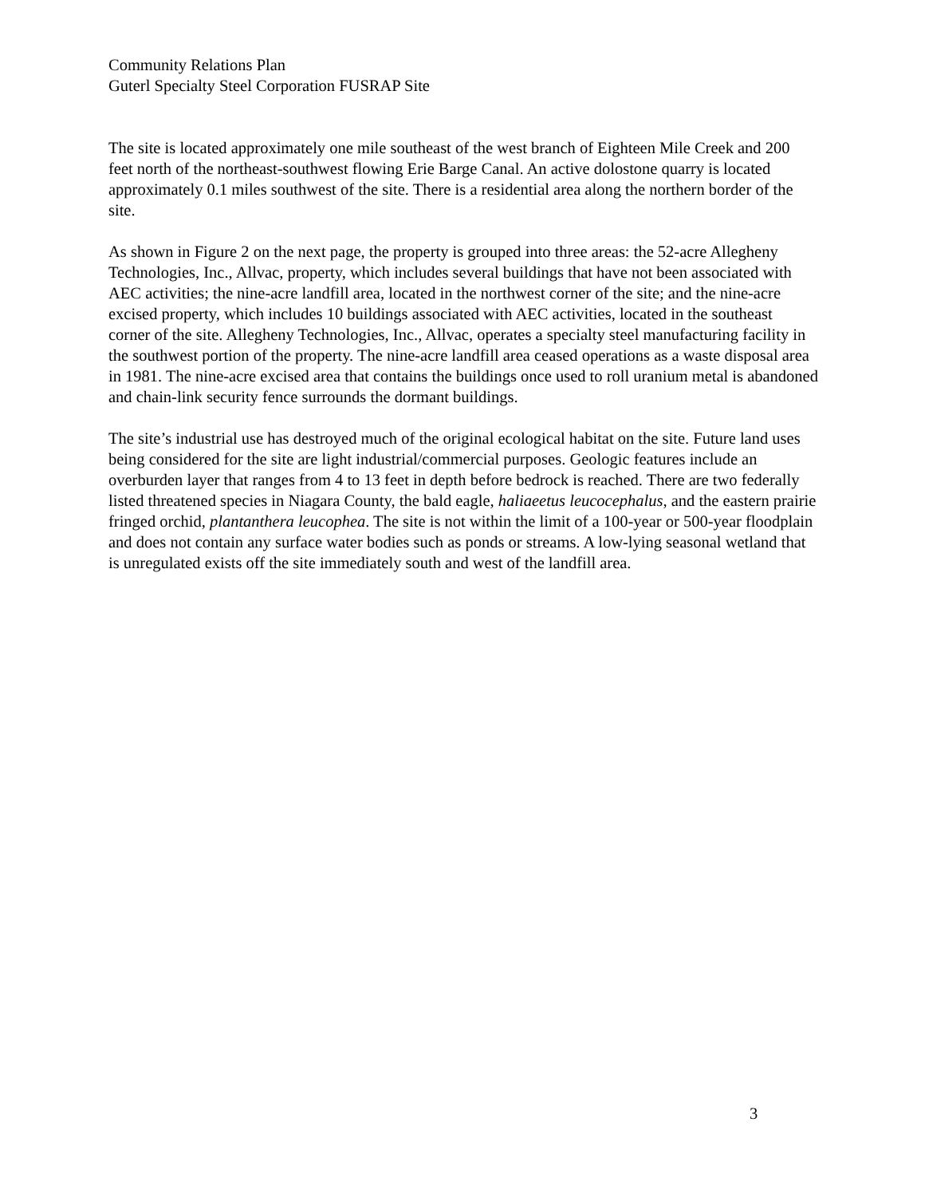Community Relations Plan
Guterl Specialty Steel Corporation FUSRAP Site
The site is located approximately one mile southeast of the west branch of Eighteen Mile Creek and 200 feet north of the northeast-southwest flowing Erie Barge Canal. An active dolostone quarry is located approximately 0.1 miles southwest of the site. There is a residential area along the northern border of the site.
As shown in Figure 2 on the next page, the property is grouped into three areas: the 52-acre Allegheny Technologies, Inc., Allvac, property, which includes several buildings that have not been associated with AEC activities; the nine-acre landfill area, located in the northwest corner of the site; and the nine-acre excised property, which includes 10 buildings associated with AEC activities, located in the southeast corner of the site. Allegheny Technologies, Inc., Allvac, operates a specialty steel manufacturing facility in the southwest portion of the property. The nine-acre landfill area ceased operations as a waste disposal area in 1981. The nine-acre excised area that contains the buildings once used to roll uranium metal is abandoned and chain-link security fence surrounds the dormant buildings.
The site’s industrial use has destroyed much of the original ecological habitat on the site. Future land uses being considered for the site are light industrial/commercial purposes. Geologic features include an overburden layer that ranges from 4 to 13 feet in depth before bedrock is reached. There are two federally listed threatened species in Niagara County, the bald eagle, haliaeetus leucocephalus, and the eastern prairie fringed orchid, plantanthera leucophea. The site is not within the limit of a 100-year or 500-year floodplain and does not contain any surface water bodies such as ponds or streams. A low-lying seasonal wetland that is unregulated exists off the site immediately south and west of the landfill area.
3